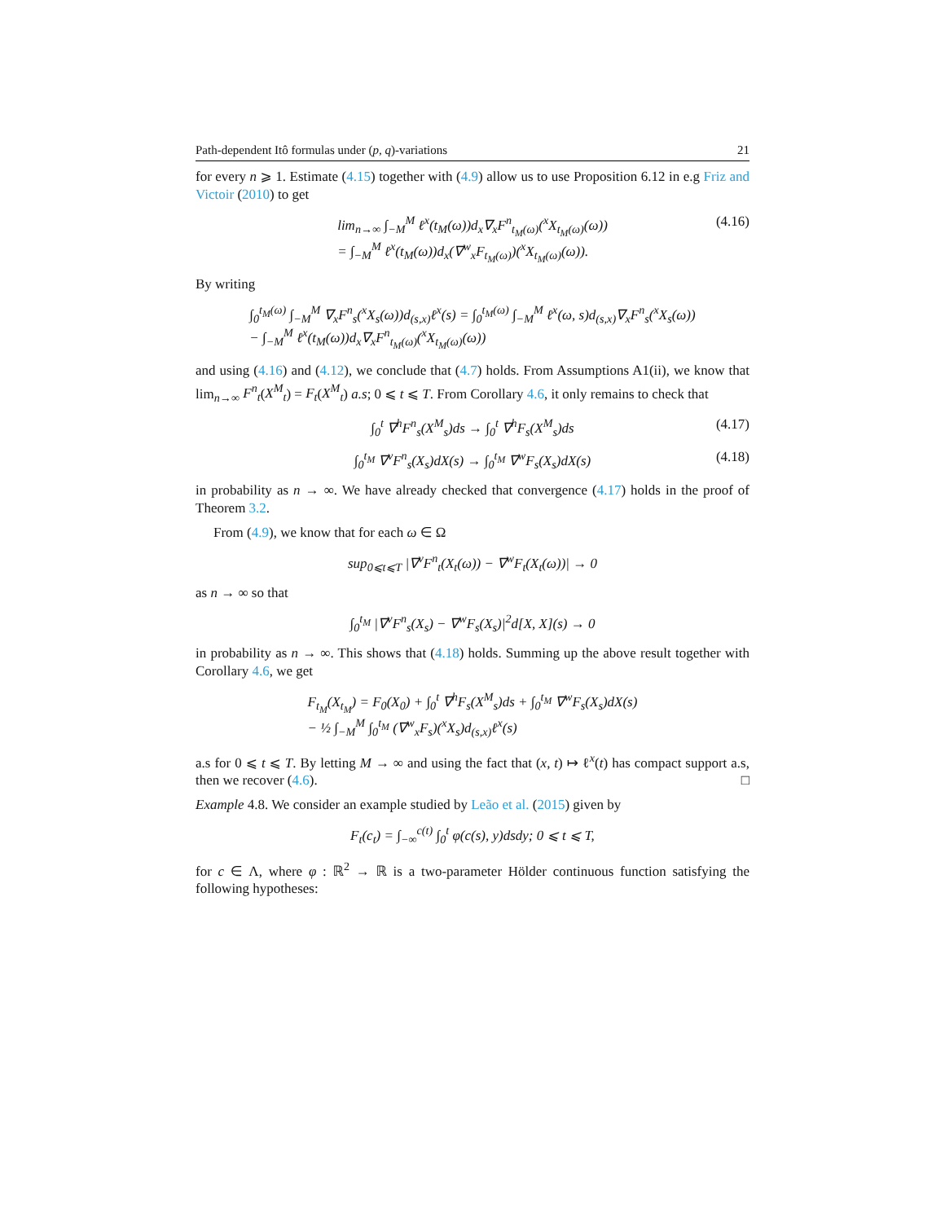Path-dependent Itô formulas under (p, q)-variations 21
for every n ⩾ 1. Estimate (4.15) together with (4.9) allow us to use Proposition 6.12 in e.g Friz and Victoir (2010) to get
lim<sub>n→∞</sub> ∫<sub>−M</sub><sup>M</sup> ℓ<sup>x</sup>(t<sub>M</sub>(ω))d<sub>x</sub>∇<sub>x</sub>F<sup>n</sup><sub>t<sub>M</sub>(ω)</sub>(<sup>x</sup>X<sub>t<sub>M</sub>(ω)</sub>(ω))
= ∫<sub>−M</sub><sup>M</sup> ℓ<sup>x</sup>(t<sub>M</sub>(ω))d<sub>x</sub>(∇<sup>w</sup><sub>x</sub>F<sub>t<sub>M</sub>(ω)</sub>)(<sup>x</sup>X<sub>t<sub>M</sub>(ω)</sub>(ω)).
(4.16)
By writing
∫<sub>0</sub><sup>t<sub>M</sub>(ω)</sup> ∫<sub>−M</sub><sup>M</sup> ∇<sub>x</sub>F<sup>n</sup><sub>s</sub>(<sup>x</sup>X<sub>s</sub>(ω))d<sub>(s,x)</sub>ℓ<sup>x</sup>(s) = ∫<sub>0</sub><sup>t<sub>M</sub>(ω)</sup> ∫<sub>−M</sub><sup>M</sup> ℓ<sup>x</sup>(ω, s)d<sub>(s,x)</sub>∇<sub>x</sub>F<sup>n</sup><sub>s</sub>(<sup>x</sup>X<sub>s</sub>(ω))
− ∫<sub>−M</sub><sup>M</sup> ℓ<sup>x</sup>(t<sub>M</sub>(ω))d<sub>x</sub>∇<sub>x</sub>F<sup>n</sup><sub>t<sub>M</sub>(ω)</sub>(<sup>x</sup>X<sub>t<sub>M</sub>(ω)</sub>(ω))
and using (4.16) and (4.12), we conclude that (4.7) holds. From Assumptions A1(ii), we know that lim<sub>n→∞</sub> F<sup>n</sup><sub>t</sub>(X<sup>M</sup><sub>t</sub>) = F<sub>t</sub>(X<sup>M</sup><sub>t</sub>) a.s; 0 ⩽ t ⩽ T. From Corollary 4.6, it only remains to check that
∫<sub>0</sub><sup>t</sup> ∇<sup>h</sup>F<sup>n</sup><sub>s</sub>(X<sup>M</sup><sub>s</sub>)ds → ∫<sub>0</sub><sup>t</sup> ∇<sup>h</sup>F<sub>s</sub>(X<sup>M</sup><sub>s</sub>)ds
(4.17)
∫<sub>0</sub><sup>t<sub>M</sub></sup> ∇<sup>v</sup>F<sup>n</sup><sub>s</sub>(X<sub>s</sub>)dX(s) → ∫<sub>0</sub><sup>t<sub>M</sub></sup> ∇<sup>w</sup>F<sub>s</sub>(X<sub>s</sub>)dX(s)
(4.18)
in probability as n → ∞. We have already checked that convergence (4.17) holds in the proof of Theorem 3.2.
From (4.9), we know that for each ω ∈ Ω
sup<sub>0⩽t⩽T</sub> |∇<sup>v</sup>F<sup>n</sup><sub>t</sub>(X<sub>t</sub>(ω)) − ∇<sup>w</sup>F<sub>t</sub>(X<sub>t</sub>(ω))| → 0
as n → ∞ so that
∫<sub>0</sub><sup>t<sub>M</sub></sup> |∇<sup>v</sup>F<sup>n</sup><sub>s</sub>(X<sub>s</sub>) − ∇<sup>w</sup>F<sub>s</sub>(X<sub>s</sub>)|<sup>2</sup>d[X, X](s) → 0
in probability as n → ∞. This shows that (4.18) holds. Summing up the above result together with Corollary 4.6, we get
F<sub>t<sub>M</sub></sub>(X<sub>t<sub>M</sub></sub>) = F<sub>0</sub>(X<sub>0</sub>) + ∫<sub>0</sub><sup>t</sup> ∇<sup>h</sup>F<sub>s</sub>(X<sup>M</sup><sub>s</sub>)ds + ∫<sub>0</sub><sup>t<sub>M</sub></sup> ∇<sup>w</sup>F<sub>s</sub>(X<sub>s</sub>)dX(s)
− ½ ∫<sub>−M</sub><sup>M</sup> ∫<sub>0</sub><sup>t<sub>M</sub></sup> (∇<sup>w</sup><sub>x</sub>F<sub>s</sub>)(<sup>x</sup>X<sub>s</sub>)d<sub>(s,x)</sub>ℓ<sup>x</sup>(s)
a.s for 0 ⩽ t ⩽ T. By letting M → ∞ and using the fact that (x, t) ↦ ℓ<sup>x</sup>(t) has compact support a.s, then we recover (4.6). □
Example 4.8. We consider an example studied by Leão et al. (2015) given by
F<sub>t</sub>(c<sub>t</sub>) = ∫<sub>−∞</sub><sup>c(t)</sup> ∫<sub>0</sub><sup>t</sup> φ(c(s), y)dsdy; 0 ⩽ t ⩽ T,
for c ∈ Λ, where φ : ℝ<sup>2</sup> → ℝ is a two-parameter Hölder continuous function satisfying the following hypotheses: